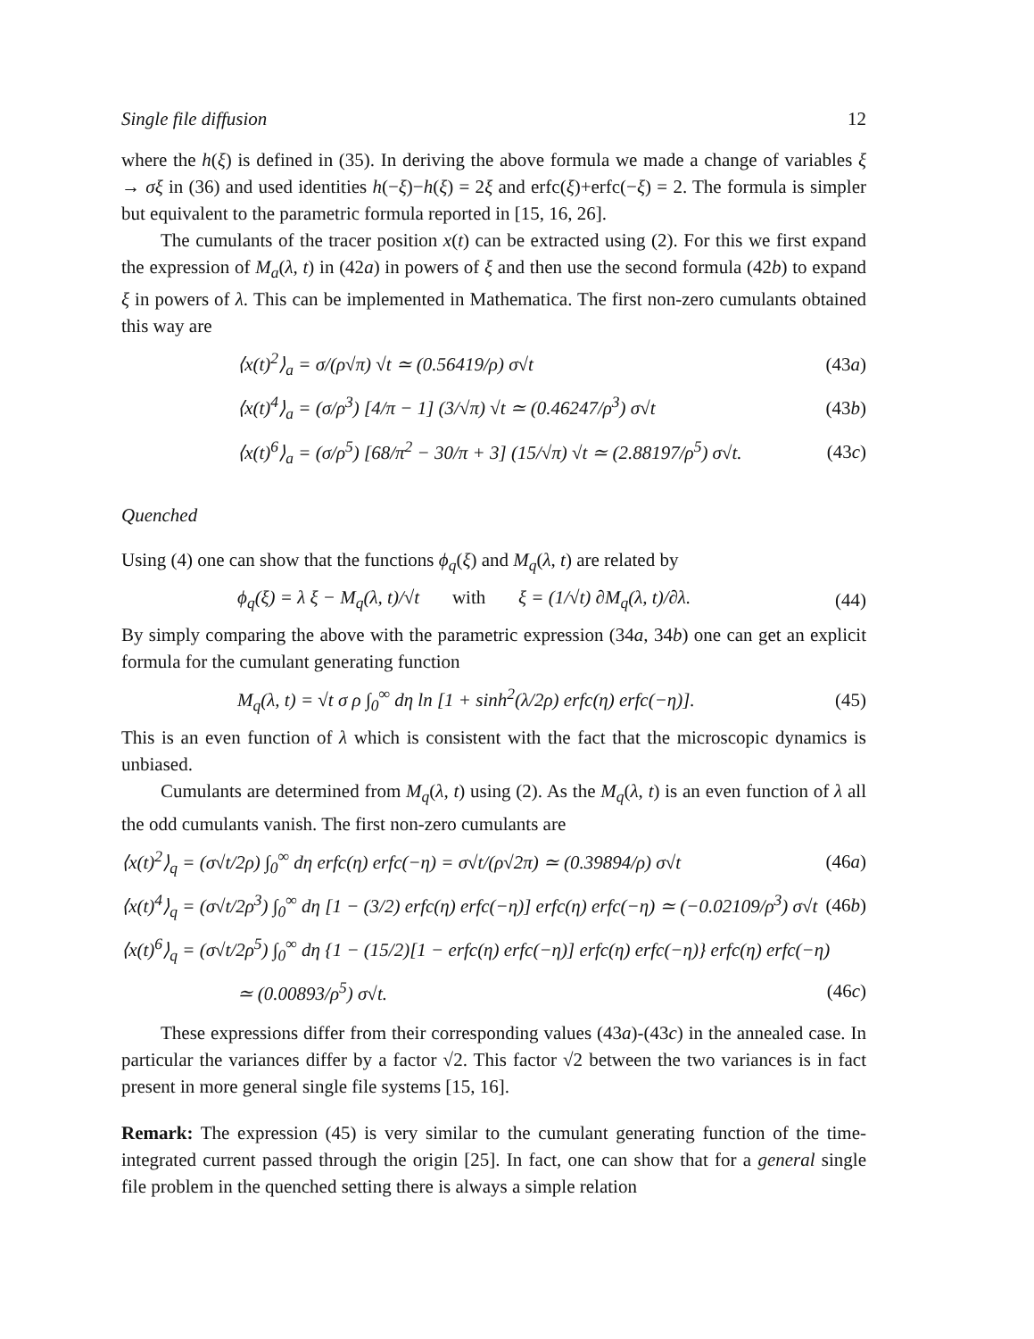Single file diffusion 12
where the h(ξ) is defined in (35). In deriving the above formula we made a change of variables ξ → σξ in (36) and used identities h(−ξ)−h(ξ) = 2ξ and erfc(ξ)+erfc(−ξ) = 2. The formula is simpler but equivalent to the parametric formula reported in [15, 16, 26].
The cumulants of the tracer position x(t) can be extracted using (2). For this we first expand the expression of M<sub>a</sub>(λ, t) in (42a) in powers of ξ and then use the second formula (42b) to expand ξ in powers of λ. This can be implemented in Mathematica. The first non-zero cumulants obtained this way are
⟨x(t)<sup>2</sup>⟩<sub>a</sub> = σ/(ρ√π) √t ≃ (0.56419/ρ) σ√t (43a)
⟨x(t)<sup>4</sup>⟩<sub>a</sub> = (σ/ρ<sup>3</sup>) [4/π − 1] (3/√π) √t ≃ (0.46247/ρ<sup>3</sup>) σ√t (43b)
⟨x(t)<sup>6</sup>⟩<sub>a</sub> = (σ/ρ<sup>5</sup>) [68/π<sup>2</sup> − 30/π + 3] (15/√π) √t ≃ (2.88197/ρ<sup>5</sup>) σ√t. (43c)
Quenched
Using (4) one can show that the functions ϕ<sub>q</sub>(ξ) and M<sub>q</sub>(λ, t) are related by
ϕ<sub>q</sub>(ξ) = λ ξ − M<sub>q</sub>(λ, t)/√t with ξ = (1/√t) ∂M<sub>q</sub>(λ, t)/∂λ. (44)
By simply comparing the above with the parametric expression (34a, 34b) one can get an explicit formula for the cumulant generating function
M<sub>q</sub>(λ, t) = √t σ ρ ∫<sub>0</sub><sup>∞</sup> dη ln [1 + sinh<sup>2</sup>(λ/2ρ) erfc(η) erfc(−η)]. (45)
This is an even function of λ which is consistent with the fact that the microscopic dynamics is unbiased.
Cumulants are determined from M<sub>q</sub>(λ, t) using (2). As the M<sub>q</sub>(λ, t) is an even function of λ all the odd cumulants vanish. The first non-zero cumulants are
⟨x(t)<sup>2</sup>⟩<sub>q</sub> = (σ√t/2ρ) ∫<sub>0</sub><sup>∞</sup> dη erfc(η) erfc(−η) = σ√t/(ρ√2π) ≃ (0.39894/ρ) σ√t (46a)
⟨x(t)<sup>4</sup>⟩<sub>q</sub> = (σ√t/2ρ<sup>3</sup>) ∫<sub>0</sub><sup>∞</sup> dη [1 − (3/2) erfc(η) erfc(−η)] erfc(η) erfc(−η) ≃ (−0.02109/ρ<sup>3</sup>) σ√t (46b)
⟨x(t)<sup>6</sup>⟩<sub>q</sub> = (σ√t/2ρ<sup>5</sup>) ∫<sub>0</sub><sup>∞</sup> dη {1 − (15/2)[1 − erfc(η) erfc(−η)] erfc(η) erfc(−η)} erfc(η) erfc(−η)
≃ (0.00893/ρ<sup>5</sup>) σ√t. (46c)
These expressions differ from their corresponding values (43a)-(43c) in the annealed case. In particular the variances differ by a factor √2. This factor √2 between the two variances is in fact present in more general single file systems [15, 16].
Remark: The expression (45) is very similar to the cumulant generating function of the time-integrated current passed through the origin [25]. In fact, one can show that for a general single file problem in the quenched setting there is always a simple relation